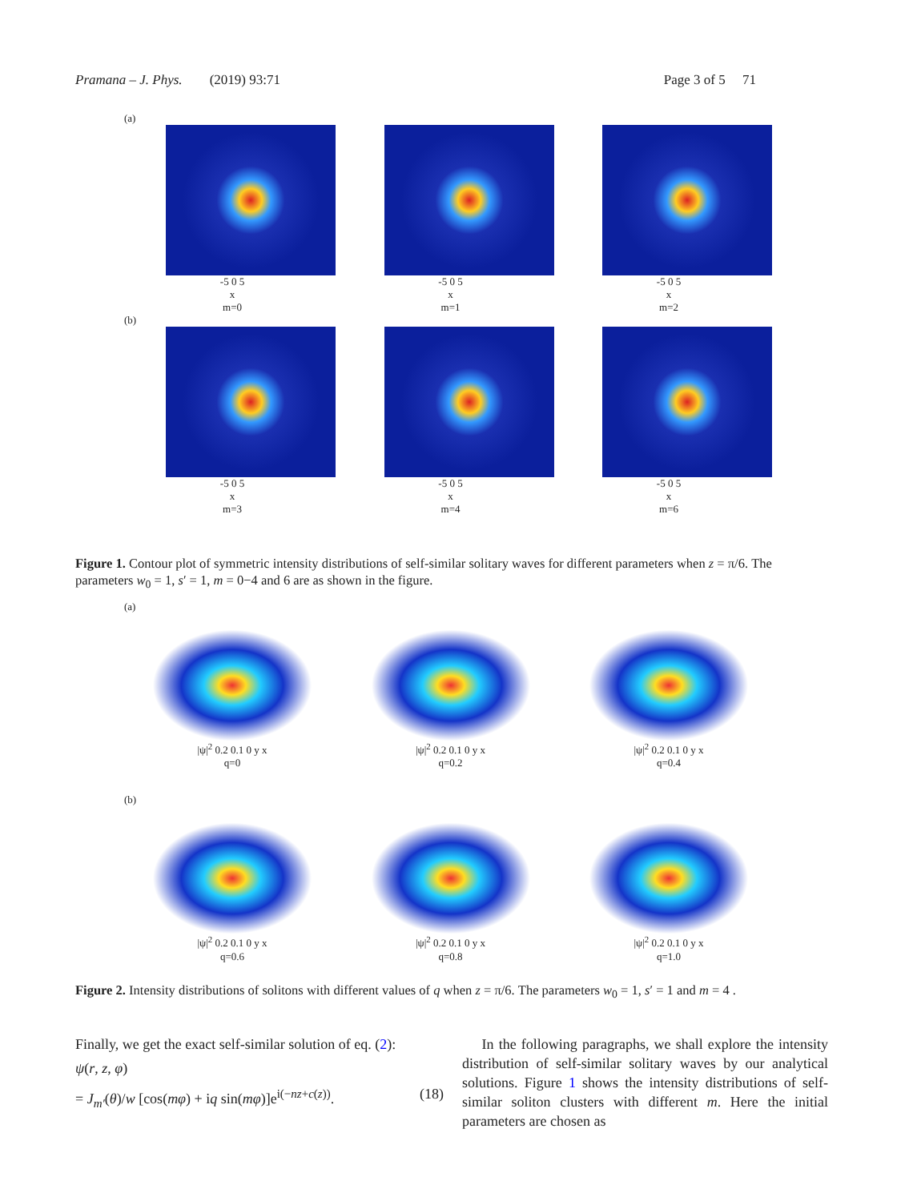Pramana – J. Phys. (2019) 93:71 Page 3 of 5 71
(a)
-5 0 5
x
m=0
-5 0 5
x
m=1
-5 0 5
x
m=2
(b)
-5 0 5
x
m=3
-5 0 5
x
m=4
-5 0 5
x
m=6
Figure 1. Contour plot of symmetric intensity distributions of self-similar solitary waves for different parameters when z = π/6. The parameters w<sub>0</sub> = 1, s′ = 1, m = 0−4 and 6 are as shown in the figure.
(a)
|ψ|<sup>2</sup> 0.2 0.1 0 y x
q=0
|ψ|<sup>2</sup> 0.2 0.1 0 y x
q=0.2
|ψ|<sup>2</sup> 0.2 0.1 0 y x
q=0.4
(b)
|ψ|<sup>2</sup> 0.2 0.1 0 y x
q=0.6
|ψ|<sup>2</sup> 0.2 0.1 0 y x
q=0.8
|ψ|<sup>2</sup> 0.2 0.1 0 y x
q=1.0
Figure 2. Intensity distributions of solitons with different values of q when z = π/6. The parameters w<sub>0</sub> = 1, s′ = 1 and m = 4 .
Finally, we get the exact self-similar solution of eq. (2):
ψ(r, z, φ)
= J<sub>m′</sub>(θ)/w [cos(mφ) + iq sin(mφ)]e<sup>i(−nz+c(z))</sup>. (18)
In the following paragraphs, we shall explore the intensity distribution of self-similar solitary waves by our analytical solutions. Figure 1 shows the intensity distributions of self-similar soliton clusters with different m. Here the initial parameters are chosen as